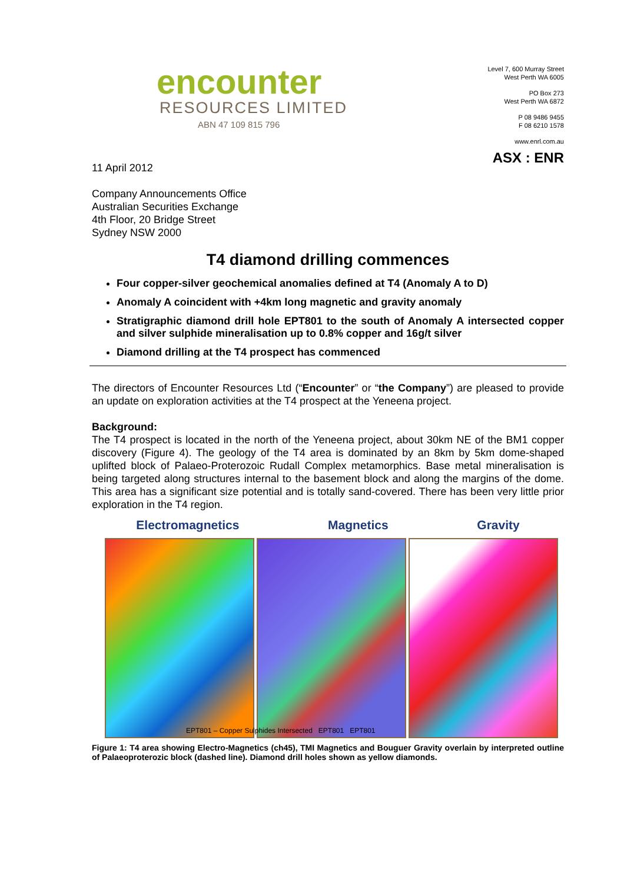encounter
RESOURCES LIMITED
ABN 47 109 815 796
Level 7, 600 Murray Street
West Perth WA 6005
PO Box 273
West Perth WA 6872
P 08 9486 9455
F 08 6210 1578
www.enrl.com.au
ASX : ENR
11 April 2012
Company Announcements Office
Australian Securities Exchange
4th Floor, 20 Bridge Street
Sydney NSW 2000
T4 diamond drilling commences
Four copper-silver geochemical anomalies defined at T4 (Anomaly A to D)
Anomaly A coincident with +4km long magnetic and gravity anomaly
Stratigraphic diamond drill hole EPT801 to the south of Anomaly A intersected copper and silver sulphide mineralisation up to 0.8% copper and 16g/t silver
Diamond drilling at the T4 prospect has commenced
The directors of Encounter Resources Ltd (“Encounter” or “the Company”) are pleased to provide an update on exploration activities at the T4 prospect at the Yeneena project.
Background:
The T4 prospect is located in the north of the Yeneena project, about 30km NE of the BM1 copper discovery (Figure 4). The geology of the T4 area is dominated by an 8km by 5km dome-shaped uplifted block of Palaeo-Proterozoic Rudall Complex metamorphics. Base metal mineralisation is being targeted along structures internal to the basement block and along the margins of the dome. This area has a significant size potential and is totally sand-covered. There has been very little prior exploration in the T4 region.
Electromagnetics Magnetics Gravity
EPT801 – Copper Sulphides Intersected EPT801 EPT801
Figure 1: T4 area showing Electro-Magnetics (ch45), TMI Magnetics and Bouguer Gravity overlain by interpreted outline of Palaeoproterozic block (dashed line). Diamond drill holes shown as yellow diamonds.